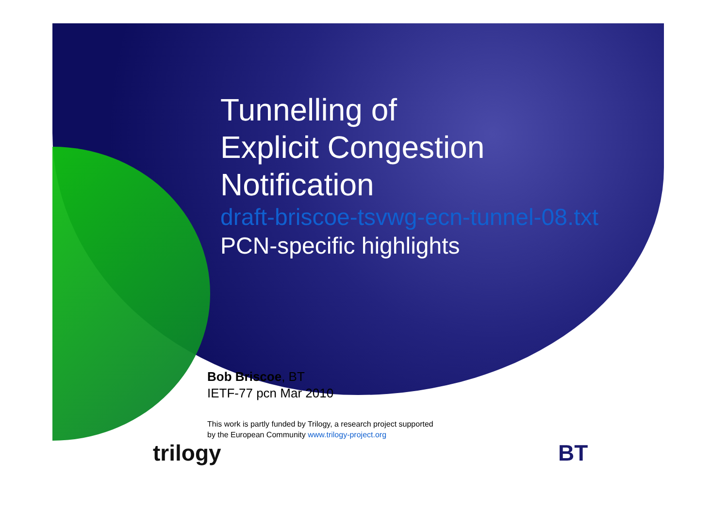Tunnelling of
Explicit Congestion
Notification
draft-briscoe-tsvwg-ecn-tunnel-08.txt
PCN-specific highlights
Bob Briscoe, BT
IETF-77 pcn Mar 2010
This work is partly funded by Trilogy, a research project supported
by the European Community www.trilogy-project.org
trilogy BT